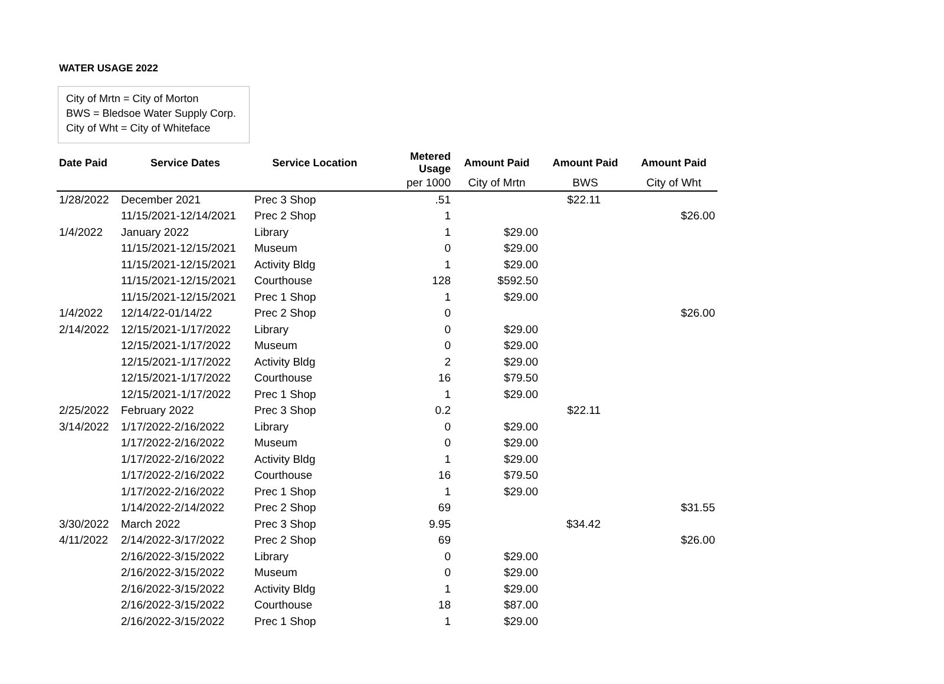WATER USAGE 2022
City of Mrtn = City of Morton
BWS = Bledsoe Water Supply Corp.
City of Wht = City of Whiteface
| Date Paid | Service Dates | Service Location | Metered Usage | Amount Paid | Amount Paid | Amount Paid |
| --- | --- | --- | --- | --- | --- | --- |
| | | | per 1000 | City of Mrtn | BWS | City of Wht |
| 1/28/2022 | December 2021 | Prec 3 Shop | .51 | | $22.11 | |
| | 11/15/2021-12/14/2021 | Prec 2 Shop | 1 | | | $26.00 |
| 1/4/2022 | January 2022 | Library | 1 | $29.00 | | |
| | 11/15/2021-12/15/2021 | Museum | 0 | $29.00 | | |
| | 11/15/2021-12/15/2021 | Activity Bldg | 1 | $29.00 | | |
| | 11/15/2021-12/15/2021 | Courthouse | 128 | $592.50 | | |
| | 11/15/2021-12/15/2021 | Prec 1 Shop | 1 | $29.00 | | |
| 1/4/2022 | 12/14/22-01/14/22 | Prec 2 Shop | 0 | | | $26.00 |
| 2/14/2022 | 12/15/2021-1/17/2022 | Library | 0 | $29.00 | | |
| | 12/15/2021-1/17/2022 | Museum | 0 | $29.00 | | |
| | 12/15/2021-1/17/2022 | Activity Bldg | 2 | $29.00 | | |
| | 12/15/2021-1/17/2022 | Courthouse | 16 | $79.50 | | |
| | 12/15/2021-1/17/2022 | Prec 1 Shop | 1 | $29.00 | | |
| 2/25/2022 | February 2022 | Prec 3 Shop | 0.2 | | $22.11 | |
| 3/14/2022 | 1/17/2022-2/16/2022 | Library | 0 | $29.00 | | |
| | 1/17/2022-2/16/2022 | Museum | 0 | $29.00 | | |
| | 1/17/2022-2/16/2022 | Activity Bldg | 1 | $29.00 | | |
| | 1/17/2022-2/16/2022 | Courthouse | 16 | $79.50 | | |
| | 1/17/2022-2/16/2022 | Prec 1 Shop | 1 | $29.00 | | |
| | 1/14/2022-2/14/2022 | Prec 2 Shop | 69 | | | $31.55 |
| 3/30/2022 | March 2022 | Prec 3 Shop | 9.95 | | $34.42 | |
| 4/11/2022 | 2/14/2022-3/17/2022 | Prec 2 Shop | 69 | | | $26.00 |
| | 2/16/2022-3/15/2022 | Library | 0 | $29.00 | | |
| | 2/16/2022-3/15/2022 | Museum | 0 | $29.00 | | |
| | 2/16/2022-3/15/2022 | Activity Bldg | 1 | $29.00 | | |
| | 2/16/2022-3/15/2022 | Courthouse | 18 | $87.00 | | |
| | 2/16/2022-3/15/2022 | Prec 1 Shop | 1 | $29.00 | | |